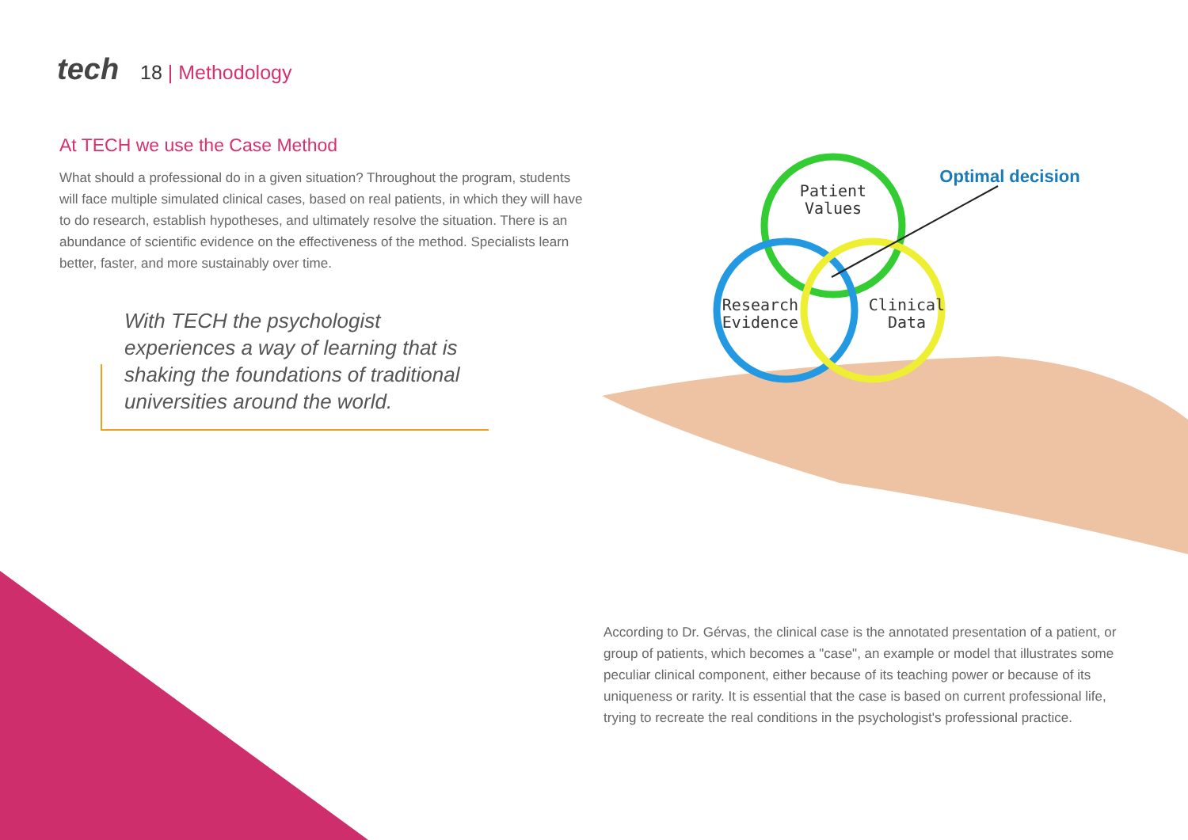tech 18 | Methodology
At TECH we use the Case Method
What should a professional do in a given situation? Throughout the program, students will face multiple simulated clinical cases, based on real patients, in which they will have to do research, establish hypotheses, and ultimately resolve the situation. There is an abundance of scientific evidence on the effectiveness of the method. Specialists learn better, faster, and more sustainably over time.
With TECH the psychologist experiences a way of learning that is shaking the foundations of traditional universities around the world.
Patient
Values
Research
Evidence
Clinical
Data
Optimal decision
According to Dr. Gérvas, the clinical case is the annotated presentation of a patient, or group of patients, which becomes a "case", an example or model that illustrates some peculiar clinical component, either because of its teaching power or because of its uniqueness or rarity. It is essential that the case is based on current professional life, trying to recreate the real conditions in the psychologist's professional practice.